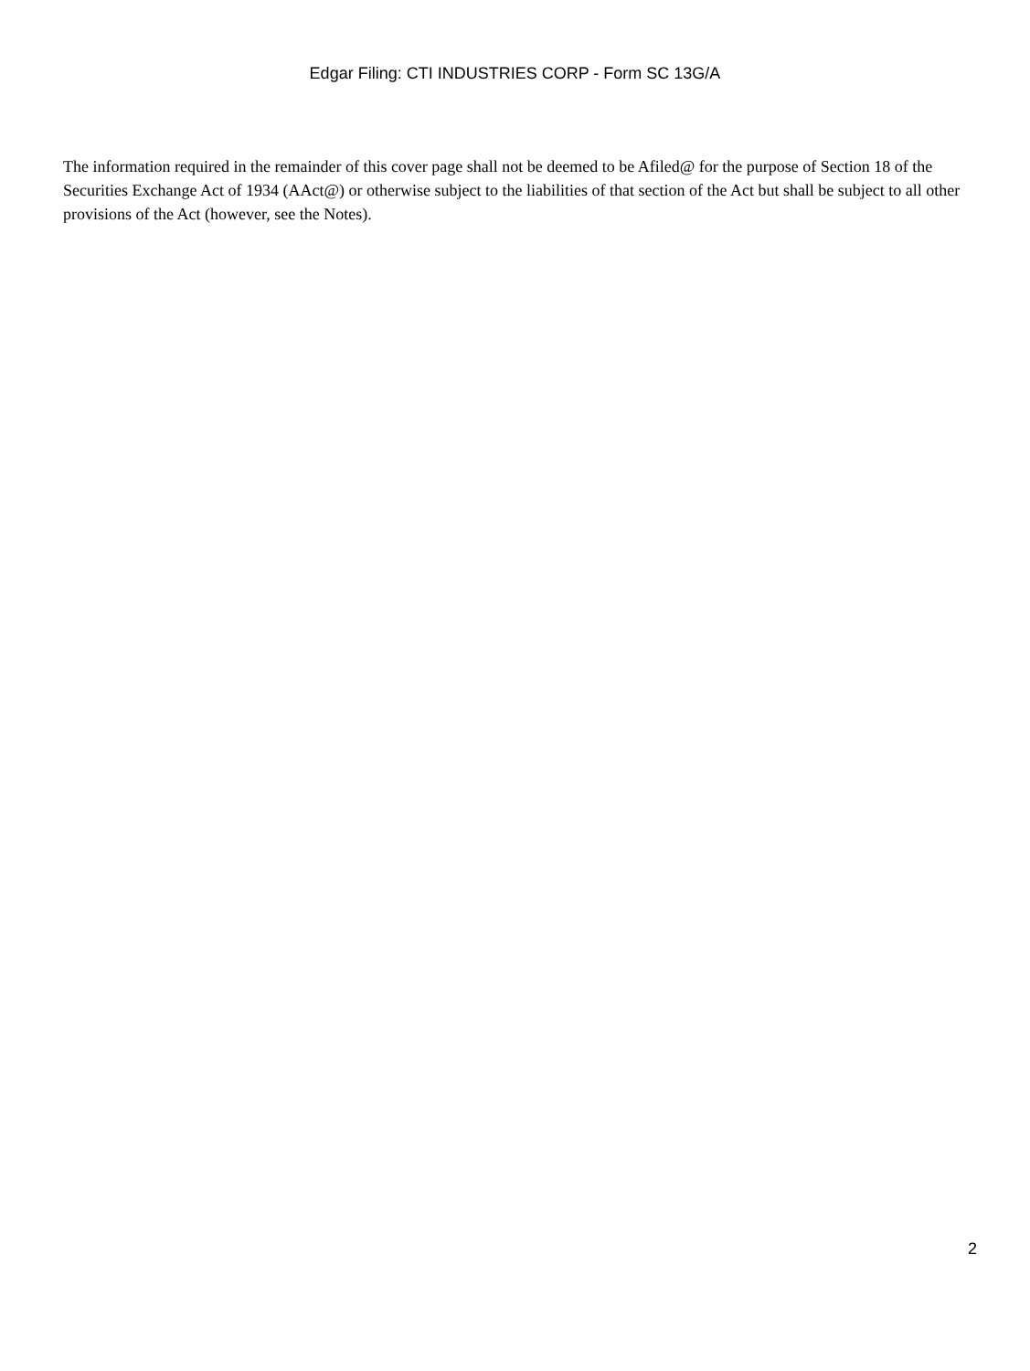Edgar Filing: CTI INDUSTRIES CORP - Form SC 13G/A
The information required in the remainder of this cover page shall not be deemed to be Afiled@ for the purpose of Section 18 of the Securities Exchange Act of 1934 (AAct@) or otherwise subject to the liabilities of that section of the Act but shall be subject to all other provisions of the Act (however, see the Notes).
2